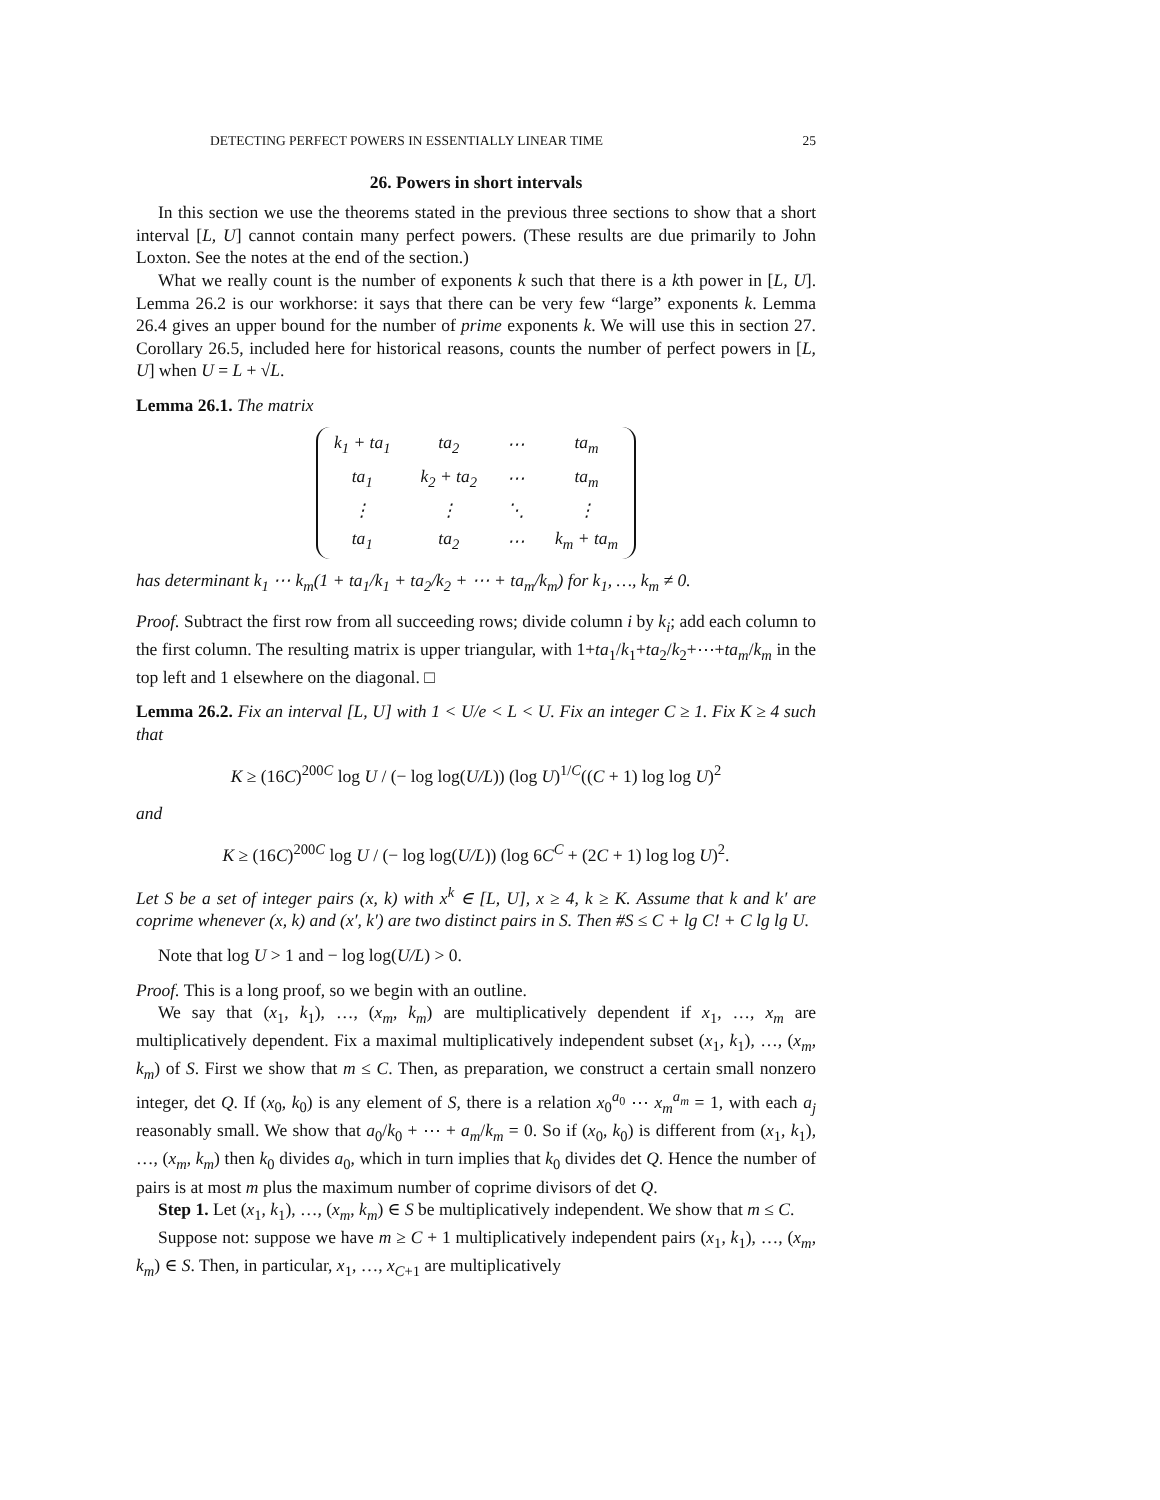DETECTING PERFECT POWERS IN ESSENTIALLY LINEAR TIME 25
26. Powers in short intervals
In this section we use the theorems stated in the previous three sections to show that a short interval [L, U] cannot contain many perfect powers. (These results are due primarily to John Loxton. See the notes at the end of the section.)
What we really count is the number of exponents k such that there is a kth power in [L, U]. Lemma 26.2 is our workhorse: it says that there can be very few “large” exponents k. Lemma 26.4 gives an upper bound for the number of prime exponents k. We will use this in section 27. Corollary 26.5, included here for historical reasons, counts the number of perfect powers in [L, U] when U = L + √L.
Lemma 26.1. The matrix
| k<sub>1</sub> + ta<sub>1</sub> | ta<sub>2</sub> | ⋯ | ta<sub>m</sub> |
| ta<sub>1</sub> | k<sub>2</sub> + ta<sub>2</sub> | ⋯ | ta<sub>m</sub> |
| ⋮ | ⋮ | ⋱ | ⋮ |
| ta<sub>1</sub> | ta<sub>2</sub> | ⋯ | k<sub>m</sub> + ta<sub>m</sub> |
has determinant k<sub>1</sub> ⋯ k<sub>m</sub>(1 + ta<sub>1</sub>/k<sub>1</sub> + ta<sub>2</sub>/k<sub>2</sub> + ⋯ + ta<sub>m</sub>/k<sub>m</sub>) for k<sub>1</sub>, …, k<sub>m</sub> ≠ 0.
Proof. Subtract the first row from all succeeding rows; divide column i by k<sub>i</sub>; add each column to the first column. The resulting matrix is upper triangular, with 1+ta<sub>1</sub>/k<sub>1</sub>+ta<sub>2</sub>/k<sub>2</sub>+⋯+ta<sub>m</sub>/k<sub>m</sub> in the top left and 1 elsewhere on the diagonal. □
Lemma 26.2. Fix an interval [L, U] with 1 < U/e < L < U. Fix an integer C ≥ 1. Fix K ≥ 4 such that
K ≥ (16C)<sup>200C</sup> log U / (− log log(U/L)) (log U)<sup>1/C</sup>((C + 1) log log U)<sup>2</sup>
and
K ≥ (16C)<sup>200C</sup> log U / (− log log(U/L)) (log 6C<sup>C</sup> + (2C + 1) log log U)<sup>2</sup>.
Let S be a set of integer pairs (x, k) with x<sup>k</sup> ∈ [L, U], x ≥ 4, k ≥ K. Assume that k and k′ are coprime whenever (x, k) and (x′, k′) are two distinct pairs in S. Then #S ≤ C + lg C! + C lg lg U.
Note that log U > 1 and − log log(U/L) > 0.
Proof. This is a long proof, so we begin with an outline.
We say that (x<sub>1</sub>, k<sub>1</sub>), …, (x<sub>m</sub>, k<sub>m</sub>) are multiplicatively dependent if x<sub>1</sub>, …, x<sub>m</sub> are multiplicatively dependent. Fix a maximal multiplicatively independent subset (x<sub>1</sub>, k<sub>1</sub>), …, (x<sub>m</sub>, k<sub>m</sub>) of S. First we show that m ≤ C. Then, as preparation, we construct a certain small nonzero integer, det Q. If (x<sub>0</sub>, k<sub>0</sub>) is any element of S, there is a relation x<sub>0</sub><sup>a<sub>0</sub></sup> ⋯ x<sub>m</sub><sup>a<sub>m</sub></sup> = 1, with each a<sub>j</sub> reasonably small. We show that a<sub>0</sub>/k<sub>0</sub> + ⋯ + a<sub>m</sub>/k<sub>m</sub> = 0. So if (x<sub>0</sub>, k<sub>0</sub>) is different from (x<sub>1</sub>, k<sub>1</sub>), …, (x<sub>m</sub>, k<sub>m</sub>) then k<sub>0</sub> divides a<sub>0</sub>, which in turn implies that k<sub>0</sub> divides det Q. Hence the number of pairs is at most m plus the maximum number of coprime divisors of det Q.
Step 1. Let (x<sub>1</sub>, k<sub>1</sub>), …, (x<sub>m</sub>, k<sub>m</sub>) ∈ S be multiplicatively independent. We show that m ≤ C.
Suppose not: suppose we have m ≥ C + 1 multiplicatively independent pairs (x<sub>1</sub>, k<sub>1</sub>), …, (x<sub>m</sub>, k<sub>m</sub>) ∈ S. Then, in particular, x<sub>1</sub>, …, x<sub>C+1</sub> are multiplicatively